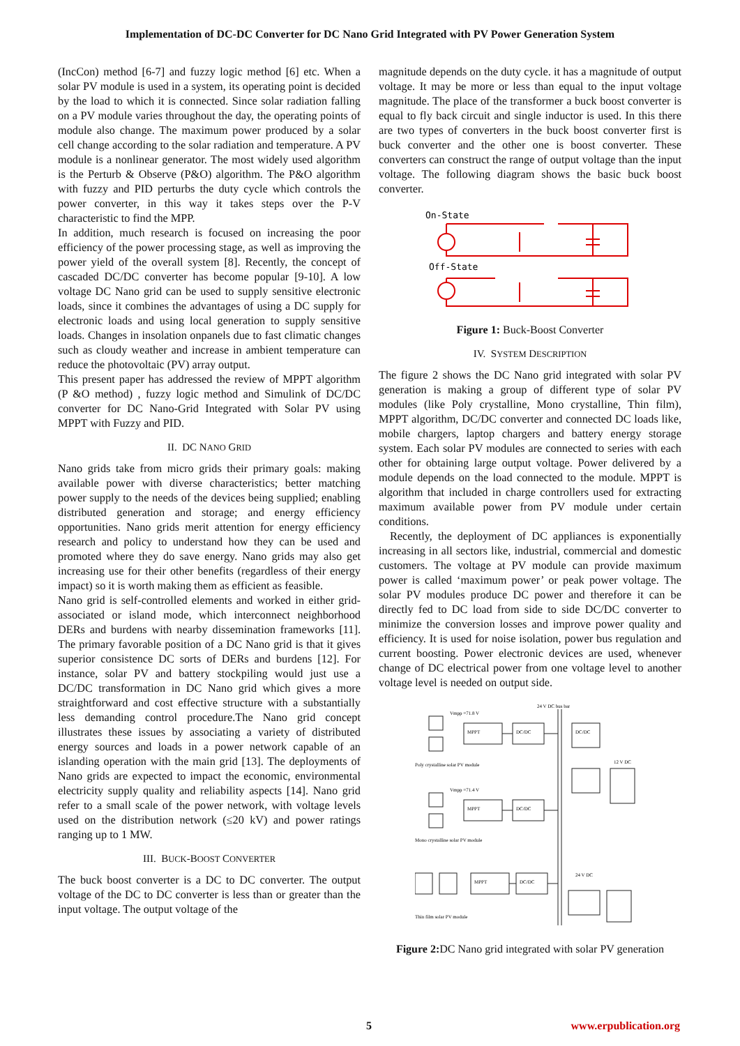Implementation of DC-DC Converter for DC Nano Grid Integrated with PV Power Generation System
(IncCon) method [6-7] and fuzzy logic method [6] etc. When a solar PV module is used in a system, its operating point is decided by the load to which it is connected. Since solar radiation falling on a PV module varies throughout the day, the operating points of module also change. The maximum power produced by a solar cell change according to the solar radiation and temperature. A PV module is a nonlinear generator. The most widely used algorithm is the Perturb & Observe (P&O) algorithm. The P&O algorithm with fuzzy and PID perturbs the duty cycle which controls the power converter, in this way it takes steps over the P-V characteristic to find the MPP.
In addition, much research is focused on increasing the poor efficiency of the power processing stage, as well as improving the power yield of the overall system [8]. Recently, the concept of cascaded DC/DC converter has become popular [9-10]. A low voltage DC Nano grid can be used to supply sensitive electronic loads, since it combines the advantages of using a DC supply for electronic loads and using local generation to supply sensitive loads. Changes in insolation onpanels due to fast climatic changes such as cloudy weather and increase in ambient temperature can reduce the photovoltaic (PV) array output.
This present paper has addressed the review of MPPT algorithm (P &O method) , fuzzy logic method and Simulink of DC/DC converter for DC Nano-Grid Integrated with Solar PV using MPPT with Fuzzy and PID.
II. DC NANO GRID
Nano grids take from micro grids their primary goals: making available power with diverse characteristics; better matching power supply to the needs of the devices being supplied; enabling distributed generation and storage; and energy efficiency opportunities. Nano grids merit attention for energy efficiency research and policy to understand how they can be used and promoted where they do save energy. Nano grids may also get increasing use for their other benefits (regardless of their energy impact) so it is worth making them as efficient as feasible.
Nano grid is self-controlled elements and worked in either grid-associated or island mode, which interconnect neighborhood DERs and burdens with nearby dissemination frameworks [11]. The primary favorable position of a DC Nano grid is that it gives superior consistence DC sorts of DERs and burdens [12]. For instance, solar PV and battery stockpiling would just use a DC/DC transformation in DC Nano grid which gives a more straightforward and cost effective structure with a substantially less demanding control procedure.The Nano grid concept illustrates these issues by associating a variety of distributed energy sources and loads in a power network capable of an islanding operation with the main grid [13]. The deployments of Nano grids are expected to impact the economic, environmental electricity supply quality and reliability aspects [14]. Nano grid refer to a small scale of the power network, with voltage levels used on the distribution network (≤20 kV) and power ratings ranging up to 1 MW.
III. BUCK-BOOST CONVERTER
The buck boost converter is a DC to DC converter. The output voltage of the DC to DC converter is less than or greater than the input voltage. The output voltage of the
magnitude depends on the duty cycle. it has a magnitude of output voltage. It may be more or less than equal to the input voltage magnitude. The place of the transformer a buck boost converter is equal to fly back circuit and single inductor is used. In this there are two types of converters in the buck boost converter first is buck converter and the other one is boost converter. These converters can construct the range of output voltage than the input voltage. The following diagram shows the basic buck boost converter.
On-State
Off-State
Figure 1: Buck-Boost Converter
IV. SYSTEM DESCRIPTION
The figure 2 shows the DC Nano grid integrated with solar PV generation is making a group of different type of solar PV modules (like Poly crystalline, Mono crystalline, Thin film), MPPT algorithm, DC/DC converter and connected DC loads like, mobile chargers, laptop chargers and battery energy storage system. Each solar PV modules are connected to series with each other for obtaining large output voltage. Power delivered by a module depends on the load connected to the module. MPPT is algorithm that included in charge controllers used for extracting maximum available power from PV module under certain conditions.
Recently, the deployment of DC appliances is exponentially increasing in all sectors like, industrial, commercial and domestic customers. The voltage at PV module can provide maximum power is called ‘maximum power’ or peak power voltage. The solar PV modules produce DC power and therefore it can be directly fed to DC load from side to side DC/DC converter to minimize the conversion losses and improve power quality and efficiency. It is used for noise isolation, power bus regulation and current boosting. Power electronic devices are used, whenever change of DC electrical power from one voltage level to another voltage level is needed on output side.
Vmpp =71.8 V
24 V DC bus bar
MPPT
DC/DC
DC/DC
12 V DC
Poly crystalline solar PV module
Vmpp =71.4 V
MPPT
DC/DC
Mono crystalline solar PV module
MPPT
DC/DC
24 V DC
Thin film solar PV module
Figure 2: DC Nano grid integrated with solar PV generation
5 www.erpublication.org